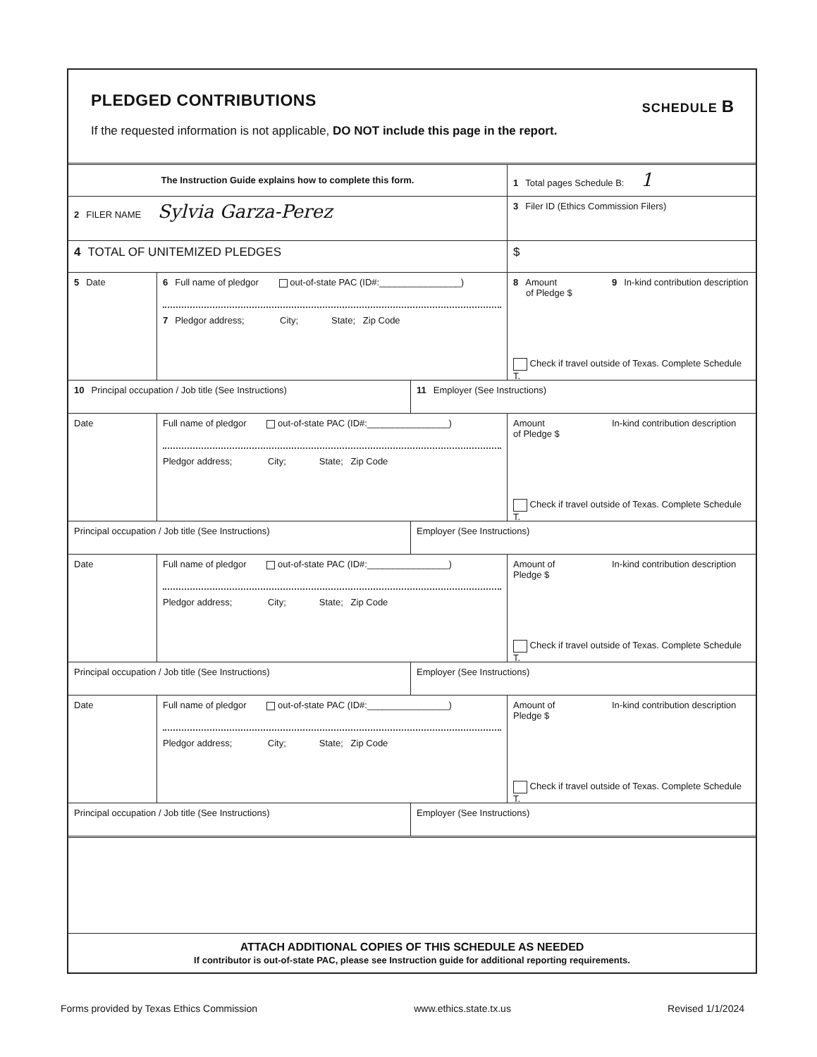PLEDGED CONTRIBUTIONS
SCHEDULE B
If the requested information is not applicable, DO NOT include this page in the report.
The Instruction Guide explains how to complete this form.
1 Total pages Schedule B: 1
2 FILER NAME Sylvia Garza-Perez
3 Filer ID (Ethics Commission Filers)
4 TOTAL OF UNITEMIZED PLEDGES $
5 Date
6 Full name of pledgor out-of-state PAC (ID#:________________)
7 Pledgor address; City; State; Zip Code
8 Amount
of Pledge $
9 In-kind contribution description
Check if travel outside of Texas. Complete Schedule T.
10 Principal occupation / Job title (See Instructions) 11 Employer (See Instructions)
Date
Full name of pledgor out-of-state PAC (ID#:________________)
Pledgor address; City; State; Zip Code
Amount
of Pledge $
In-kind contribution description
Check if travel outside of Texas. Complete Schedule T.
Principal occupation / Job title (See Instructions) Employer (See Instructions)
Date
Full name of pledgor out-of-state PAC (ID#:________________)
Pledgor address; City; State; Zip Code
Amount of
Pledge $
In-kind contribution description
Check if travel outside of Texas. Complete Schedule T.
Principal occupation / Job title (See Instructions) Employer (See Instructions)
Date
Full name of pledgor out-of-state PAC (ID#:________________)
Pledgor address; City; State; Zip Code
Amount of
Pledge $
In-kind contribution description
Check if travel outside of Texas. Complete Schedule T.
Principal occupation / Job title (See Instructions) Employer (See Instructions)
ATTACH ADDITIONAL COPIES OF THIS SCHEDULE AS NEEDED
If contributor is out-of-state PAC, please see Instruction guide for additional reporting requirements.
Forms provided by Texas Ethics Commission www.ethics.state.tx.us Revised 1/1/2024